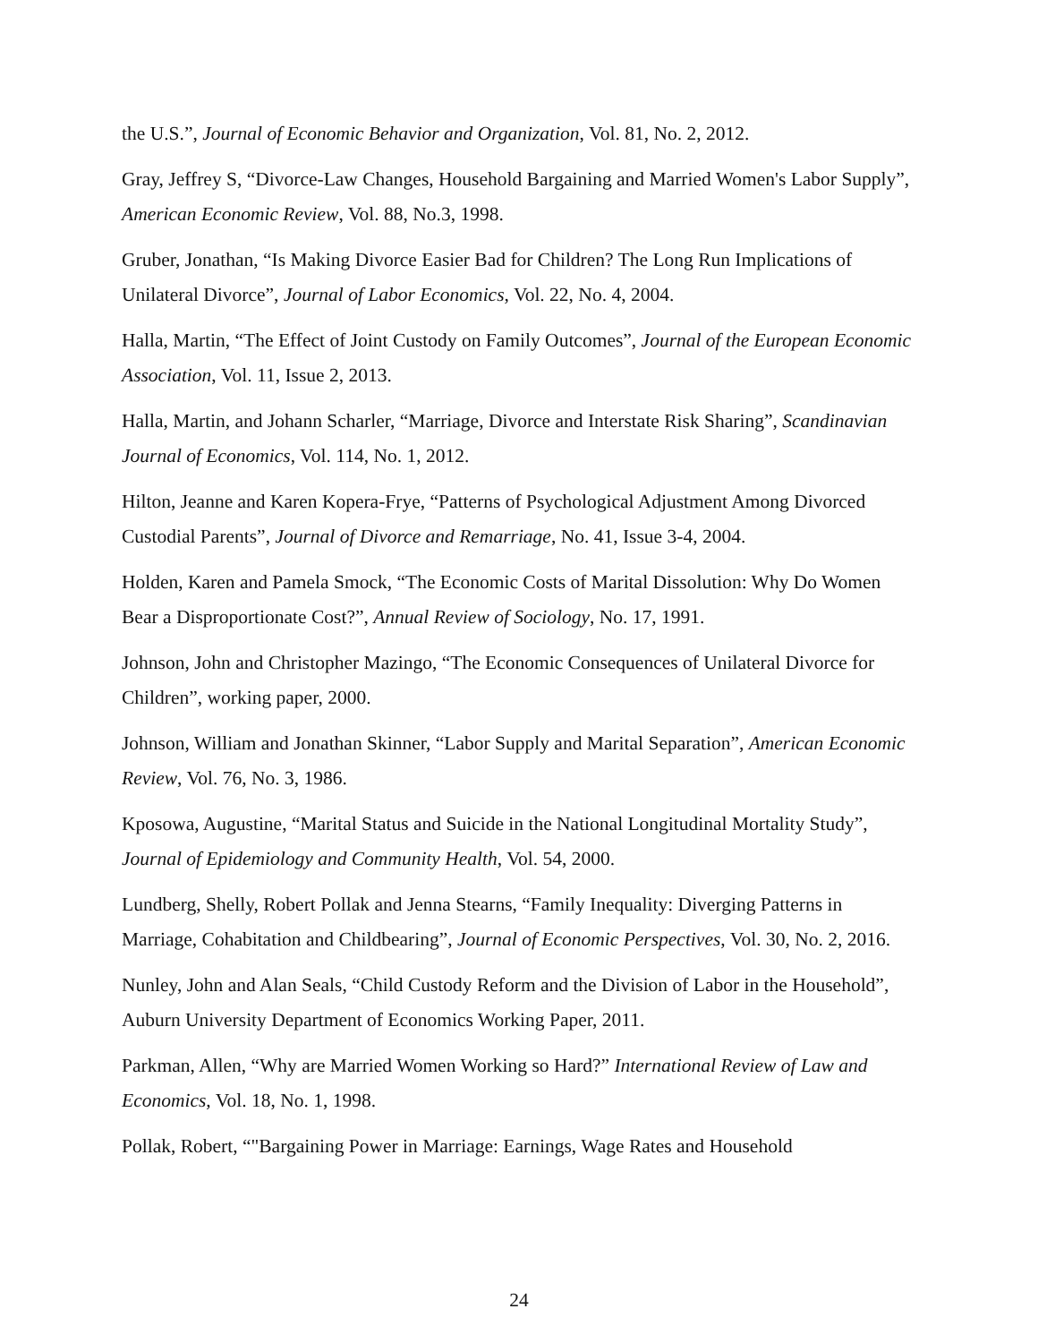the U.S.”, Journal of Economic Behavior and Organization, Vol. 81, No. 2, 2012.
Gray, Jeffrey S, “Divorce-Law Changes, Household Bargaining and Married Women's Labor Supply”, American Economic Review, Vol. 88, No.3, 1998.
Gruber, Jonathan, “Is Making Divorce Easier Bad for Children? The Long Run Implications of Unilateral Divorce”, Journal of Labor Economics, Vol. 22, No. 4, 2004.
Halla, Martin, “The Effect of Joint Custody on Family Outcomes”, Journal of the European Economic Association, Vol. 11, Issue 2, 2013.
Halla, Martin, and Johann Scharler, “Marriage, Divorce and Interstate Risk Sharing”, Scandinavian Journal of Economics, Vol. 114, No. 1, 2012.
Hilton, Jeanne and Karen Kopera-Frye, “Patterns of Psychological Adjustment Among Divorced Custodial Parents”, Journal of Divorce and Remarriage, No. 41, Issue 3-4, 2004.
Holden, Karen and Pamela Smock, “The Economic Costs of Marital Dissolution: Why Do Women Bear a Disproportionate Cost?”, Annual Review of Sociology, No. 17, 1991.
Johnson, John and Christopher Mazingo, “The Economic Consequences of Unilateral Divorce for Children”, working paper, 2000.
Johnson, William and Jonathan Skinner, “Labor Supply and Marital Separation”, American Economic Review, Vol. 76, No. 3, 1986.
Kposowa, Augustine, “Marital Status and Suicide in the National Longitudinal Mortality Study”, Journal of Epidemiology and Community Health, Vol. 54, 2000.
Lundberg, Shelly, Robert Pollak and Jenna Stearns, “Family Inequality: Diverging Patterns in Marriage, Cohabitation and Childbearing”, Journal of Economic Perspectives, Vol. 30, No. 2, 2016.
Nunley, John and Alan Seals, “Child Custody Reform and the Division of Labor in the Household”, Auburn University Department of Economics Working Paper, 2011.
Parkman, Allen, “Why are Married Women Working so Hard?” International Review of Law and Economics, Vol. 18, No. 1, 1998.
Pollak, Robert, “"Bargaining Power in Marriage: Earnings, Wage Rates and Household
24